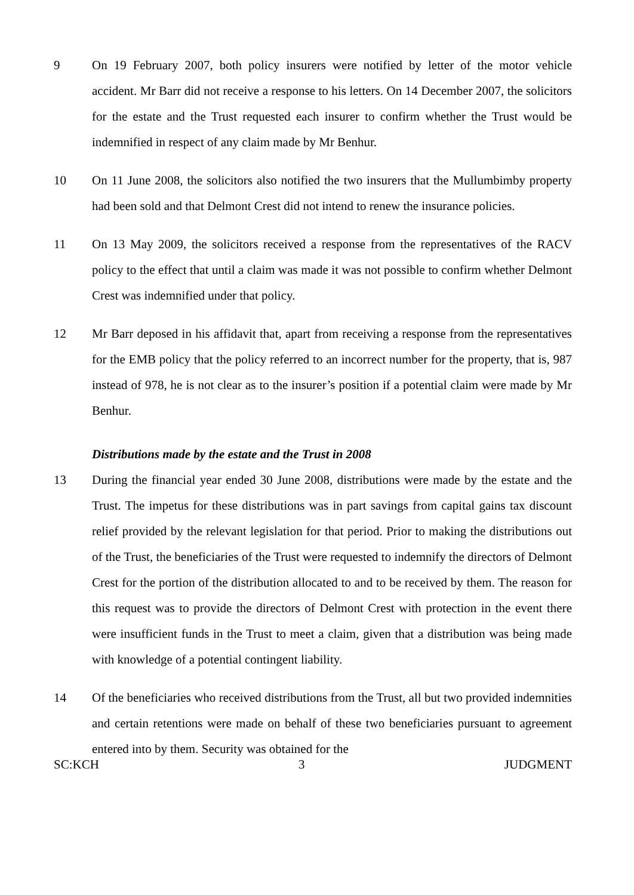9 On 19 February 2007, both policy insurers were notified by letter of the motor vehicle accident. Mr Barr did not receive a response to his letters. On 14 December 2007, the solicitors for the estate and the Trust requested each insurer to confirm whether the Trust would be indemnified in respect of any claim made by Mr Benhur.
10 On 11 June 2008, the solicitors also notified the two insurers that the Mullumbimby property had been sold and that Delmont Crest did not intend to renew the insurance policies.
11 On 13 May 2009, the solicitors received a response from the representatives of the RACV policy to the effect that until a claim was made it was not possible to confirm whether Delmont Crest was indemnified under that policy.
12 Mr Barr deposed in his affidavit that, apart from receiving a response from the representatives for the EMB policy that the policy referred to an incorrect number for the property, that is, 987 instead of 978, he is not clear as to the insurer’s position if a potential claim were made by Mr Benhur.
Distributions made by the estate and the Trust in 2008
13 During the financial year ended 30 June 2008, distributions were made by the estate and the Trust. The impetus for these distributions was in part savings from capital gains tax discount relief provided by the relevant legislation for that period. Prior to making the distributions out of the Trust, the beneficiaries of the Trust were requested to indemnify the directors of Delmont Crest for the portion of the distribution allocated to and to be received by them. The reason for this request was to provide the directors of Delmont Crest with protection in the event there were insufficient funds in the Trust to meet a claim, given that a distribution was being made with knowledge of a potential contingent liability.
14 Of the beneficiaries who received distributions from the Trust, all but two provided indemnities and certain retentions were made on behalf of these two beneficiaries pursuant to agreement entered into by them. Security was obtained for the
SC:KCH 3 JUDGMENT